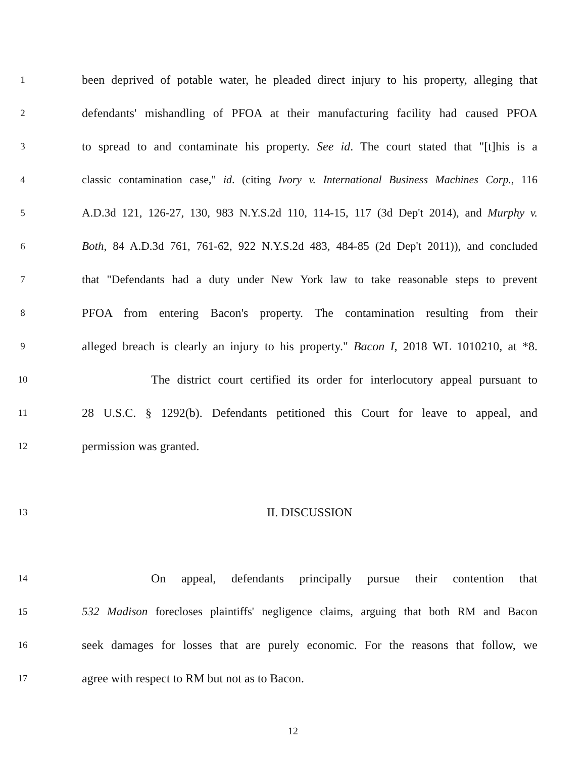1 been deprived of potable water, he pleaded direct injury to his property, alleging that
2 defendants' mishandling of PFOA at their manufacturing facility had caused PFOA
3 to spread to and contaminate his property. See id. The court stated that "[t]his is a
4 classic contamination case," id. (citing Ivory v. International Business Machines Corp., 116
5 A.D.3d 121, 126-27, 130, 983 N.Y.S.2d 110, 114-15, 117 (3d Dep't 2014), and Murphy v.
6 Both, 84 A.D.3d 761, 761-62, 922 N.Y.S.2d 483, 484-85 (2d Dep't 2011)), and concluded
7 that "Defendants had a duty under New York law to take reasonable steps to prevent
8 PFOA from entering Bacon's property. The contamination resulting from their
9 alleged breach is clearly an injury to his property." Bacon I, 2018 WL 1010210, at *8.
10 The district court certified its order for interlocutory appeal pursuant to
11 28 U.S.C. § 1292(b). Defendants petitioned this Court for leave to appeal, and
12 permission was granted.
13 II. DISCUSSION
14 On appeal, defendants principally pursue their contention that
15 532 Madison forecloses plaintiffs' negligence claims, arguing that both RM and Bacon
16 seek damages for losses that are purely economic. For the reasons that follow, we
17 agree with respect to RM but not as to Bacon.
12